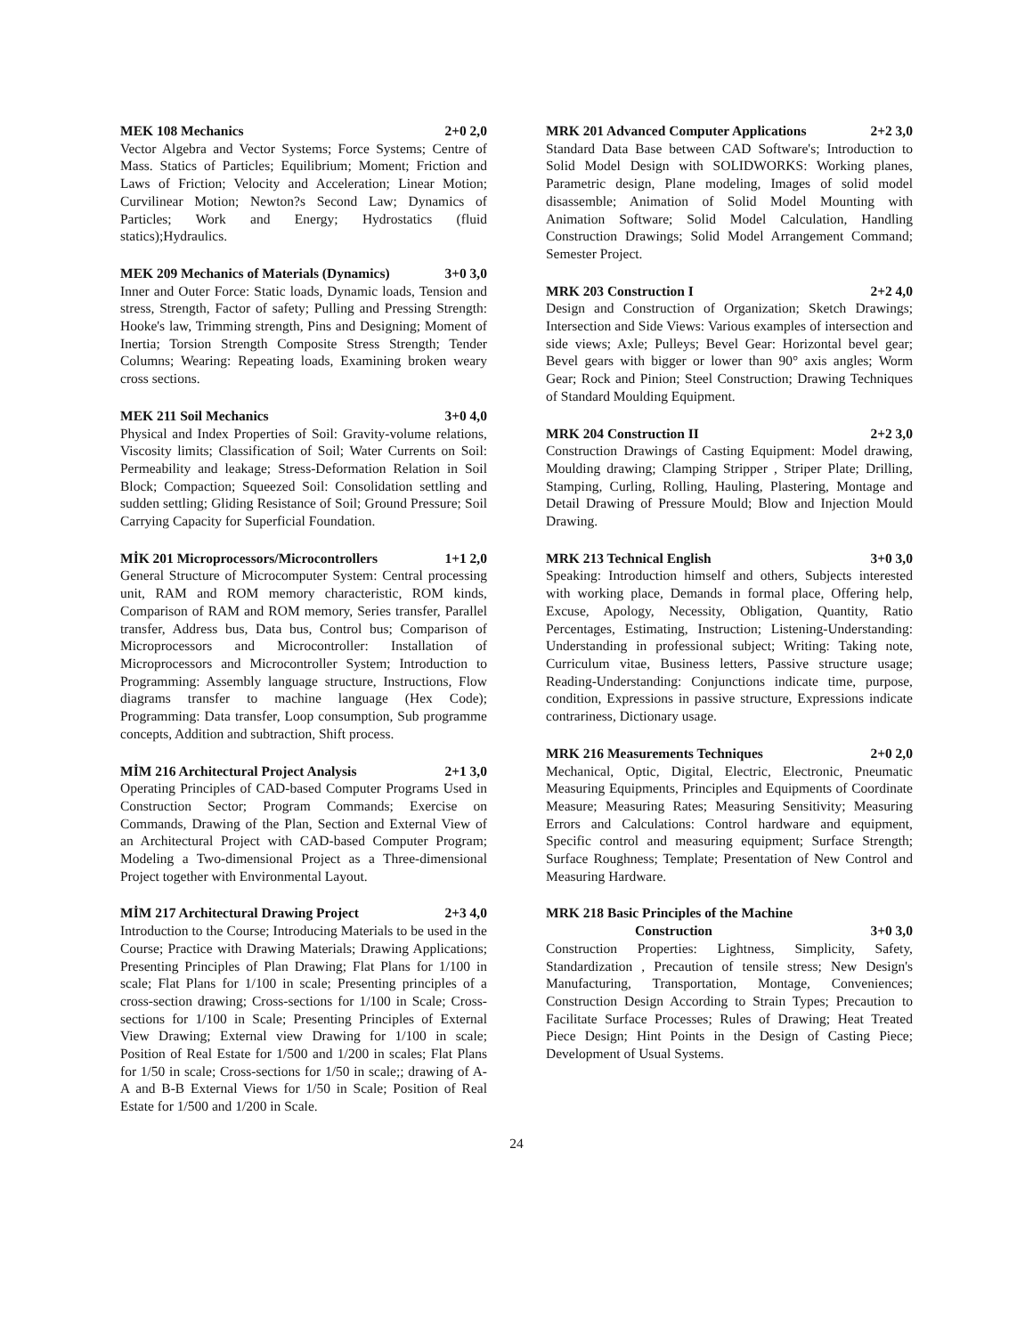MEK 108 Mechanics 2+0 2,0
Vector Algebra and Vector Systems; Force Systems; Centre of Mass. Statics of Particles; Equilibrium; Moment; Friction and Laws of Friction; Velocity and Acceleration; Linear Motion; Curvilinear Motion; Newton?s Second Law; Dynamics of Particles; Work and Energy; Hydrostatics (fluid statics);Hydraulics.
MEK 209 Mechanics of Materials (Dynamics) 3+0 3,0
Inner and Outer Force: Static loads, Dynamic loads, Tension and stress, Strength, Factor of safety; Pulling and Pressing Strength: Hooke's law, Trimming strength, Pins and Designing; Moment of Inertia; Torsion Strength Composite Stress Strength; Tender Columns; Wearing: Repeating loads, Examining broken weary cross sections.
MEK 211 Soil Mechanics 3+0 4,0
Physical and Index Properties of Soil: Gravity-volume relations, Viscosity limits; Classification of Soil; Water Currents on Soil: Permeability and leakage; Stress-Deformation Relation in Soil Block; Compaction; Squeezed Soil: Consolidation settling and sudden settling; Gliding Resistance of Soil; Ground Pressure; Soil Carrying Capacity for Superficial Foundation.
MİK 201 Microprocessors/Microcontrollers 1+1 2,0
General Structure of Microcomputer System: Central processing unit, RAM and ROM memory characteristic, ROM kinds, Comparison of RAM and ROM memory, Series transfer, Parallel transfer, Address bus, Data bus, Control bus; Comparison of Microprocessors and Microcontroller: Installation of Microprocessors and Microcontroller System; Introduction to Programming: Assembly language structure, Instructions, Flow diagrams transfer to machine language (Hex Code); Programming: Data transfer, Loop consumption, Sub programme concepts, Addition and subtraction, Shift process.
MİM 216 Architectural Project Analysis 2+1 3,0
Operating Principles of CAD-based Computer Programs Used in Construction Sector; Program Commands; Exercise on Commands, Drawing of the Plan, Section and External View of an Architectural Project with CAD-based Computer Program; Modeling a Two-dimensional Project as a Three-dimensional Project together with Environmental Layout.
MİM 217 Architectural Drawing Project 2+3 4,0
Introduction to the Course; Introducing Materials to be used in the Course; Practice with Drawing Materials; Drawing Applications; Presenting Principles of Plan Drawing; Flat Plans for 1/100 in scale; Flat Plans for 1/100 in scale; Presenting principles of a cross-section drawing; Cross-sections for 1/100 in Scale; Cross-sections for 1/100 in Scale; Presenting Principles of External View Drawing; External view Drawing for 1/100 in scale; Position of Real Estate for 1/500 and 1/200 in scales; Flat Plans for 1/50 in scale; Cross-sections for 1/50 in scale;; drawing of A-A and B-B External Views for 1/50 in Scale; Position of Real Estate for 1/500 and 1/200 in Scale.
MRK 201 Advanced Computer Applications 2+2 3,0
Standard Data Base between CAD Software's; Introduction to Solid Model Design with SOLIDWORKS: Working planes, Parametric design, Plane modeling, Images of solid model disassemble; Animation of Solid Model Mounting with Animation Software; Solid Model Calculation, Handling Construction Drawings; Solid Model Arrangement Command; Semester Project.
MRK 203 Construction I 2+2 4,0
Design and Construction of Organization; Sketch Drawings; Intersection and Side Views: Various examples of intersection and side views; Axle; Pulleys; Bevel Gear: Horizontal bevel gear; Bevel gears with bigger or lower than 90° axis angles; Worm Gear; Rock and Pinion; Steel Construction; Drawing Techniques of Standard Moulding Equipment.
MRK 204 Construction II 2+2 3,0
Construction Drawings of Casting Equipment: Model drawing, Moulding drawing; Clamping Stripper , Striper Plate; Drilling, Stamping, Curling, Rolling, Hauling, Plastering, Montage and Detail Drawing of Pressure Mould; Blow and Injection Mould Drawing.
MRK 213 Technical English 3+0 3,0
Speaking: Introduction himself and others, Subjects interested with working place, Demands in formal place, Offering help, Excuse, Apology, Necessity, Obligation, Quantity, Ratio Percentages, Estimating, Instruction; Listening-Understanding: Understanding in professional subject; Writing: Taking note, Curriculum vitae, Business letters, Passive structure usage; Reading-Understanding: Conjunctions indicate time, purpose, condition, Expressions in passive structure, Expressions indicate contrariness, Dictionary usage.
MRK 216 Measurements Techniques 2+0 2,0
Mechanical, Optic, Digital, Electric, Electronic, Pneumatic Measuring Equipments, Principles and Equipments of Coordinate Measure; Measuring Rates; Measuring Sensitivity; Measuring Errors and Calculations: Control hardware and equipment, Specific control and measuring equipment; Surface Strength; Surface Roughness; Template; Presentation of New Control and Measuring Hardware.
MRK 218 Basic Principles of the Machine
Construction 3+0 3,0
Construction Properties: Lightness, Simplicity, Safety, Standardization , Precaution of tensile stress; New Design's Manufacturing, Transportation, Montage, Conveniences; Construction Design According to Strain Types; Precaution to Facilitate Surface Processes; Rules of Drawing; Heat Treated Piece Design; Hint Points in the Design of Casting Piece; Development of Usual Systems.
24